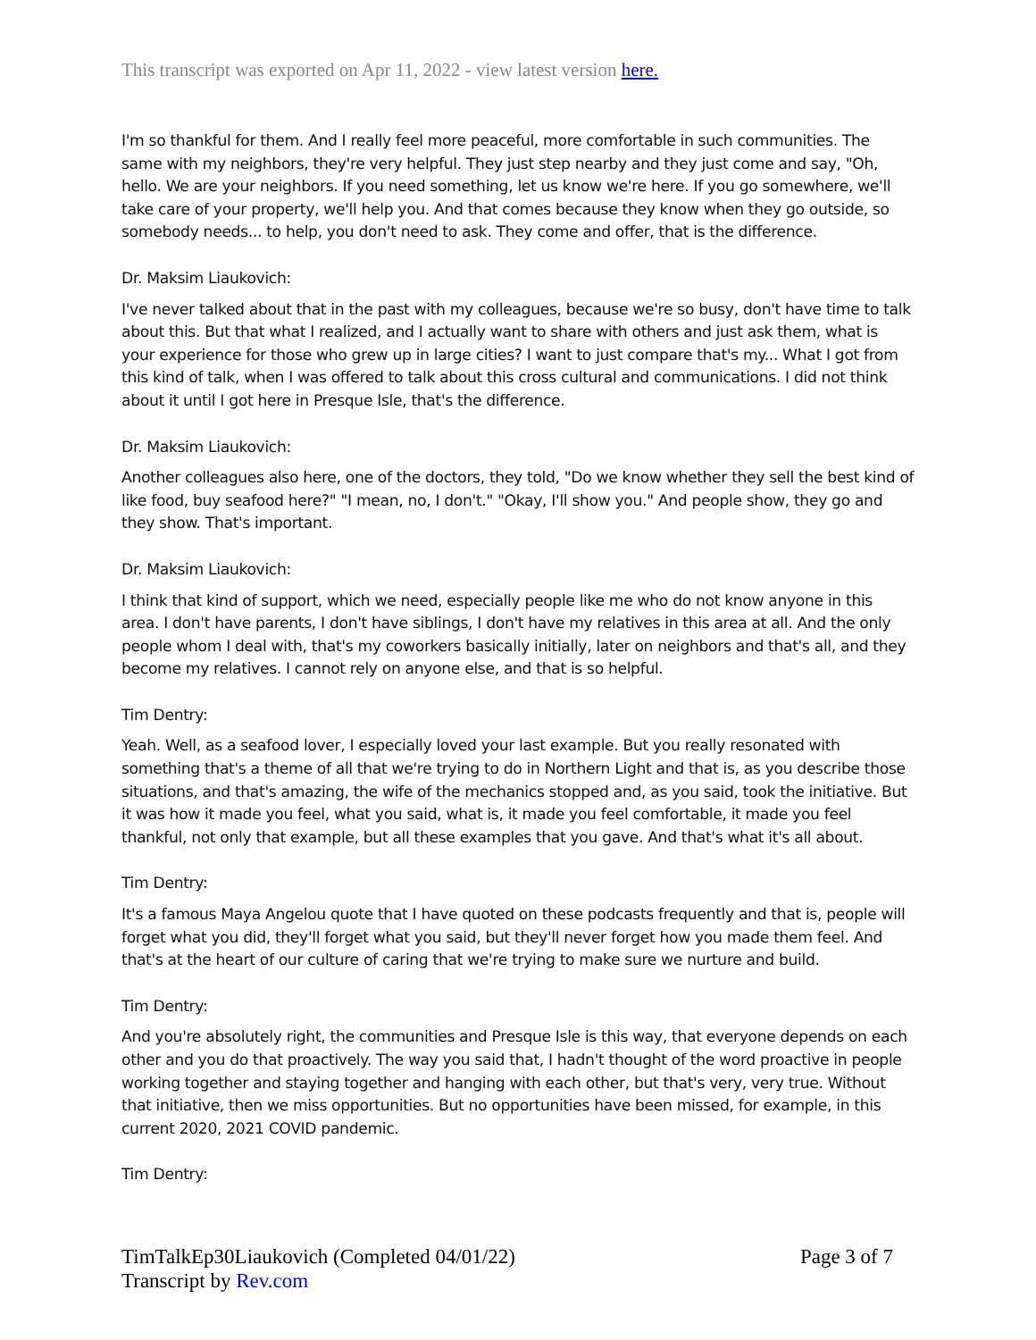This transcript was exported on Apr 11, 2022 - view latest version here.
I'm so thankful for them. And I really feel more peaceful, more comfortable in such communities. The same with my neighbors, they're very helpful. They just step nearby and they just come and say, "Oh, hello. We are your neighbors. If you need something, let us know we're here. If you go somewhere, we'll take care of your property, we'll help you. And that comes because they know when they go outside, so somebody needs... to help, you don't need to ask. They come and offer, that is the difference.
Dr. Maksim Liaukovich:
I've never talked about that in the past with my colleagues, because we're so busy, don't have time to talk about this. But that what I realized, and I actually want to share with others and just ask them, what is your experience for those who grew up in large cities? I want to just compare that's my... What I got from this kind of talk, when I was offered to talk about this cross cultural and communications. I did not think about it until I got here in Presque Isle, that's the difference.
Dr. Maksim Liaukovich:
Another colleagues also here, one of the doctors, they told, "Do we know whether they sell the best kind of like food, buy seafood here?" "I mean, no, I don't." "Okay, I'll show you." And people show, they go and they show. That's important.
Dr. Maksim Liaukovich:
I think that kind of support, which we need, especially people like me who do not know anyone in this area. I don't have parents, I don't have siblings, I don't have my relatives in this area at all. And the only people whom I deal with, that's my coworkers basically initially, later on neighbors and that's all, and they become my relatives. I cannot rely on anyone else, and that is so helpful.
Tim Dentry:
Yeah. Well, as a seafood lover, I especially loved your last example. But you really resonated with something that's a theme of all that we're trying to do in Northern Light and that is, as you describe those situations, and that's amazing, the wife of the mechanics stopped and, as you said, took the initiative. But it was how it made you feel, what you said, what is, it made you feel comfortable, it made you feel thankful, not only that example, but all these examples that you gave. And that's what it's all about.
Tim Dentry:
It's a famous Maya Angelou quote that I have quoted on these podcasts frequently and that is, people will forget what you did, they'll forget what you said, but they'll never forget how you made them feel. And that's at the heart of our culture of caring that we're trying to make sure we nurture and build.
Tim Dentry:
And you're absolutely right, the communities and Presque Isle is this way, that everyone depends on each other and you do that proactively. The way you said that, I hadn't thought of the word proactive in people working together and staying together and hanging with each other, but that's very, very true. Without that initiative, then we miss opportunities. But no opportunities have been missed, for example, in this current 2020, 2021 COVID pandemic.
Tim Dentry:
TimTalkEp30Liaukovich (Completed 04/01/22)
Transcript by Rev.com
Page 3 of 7